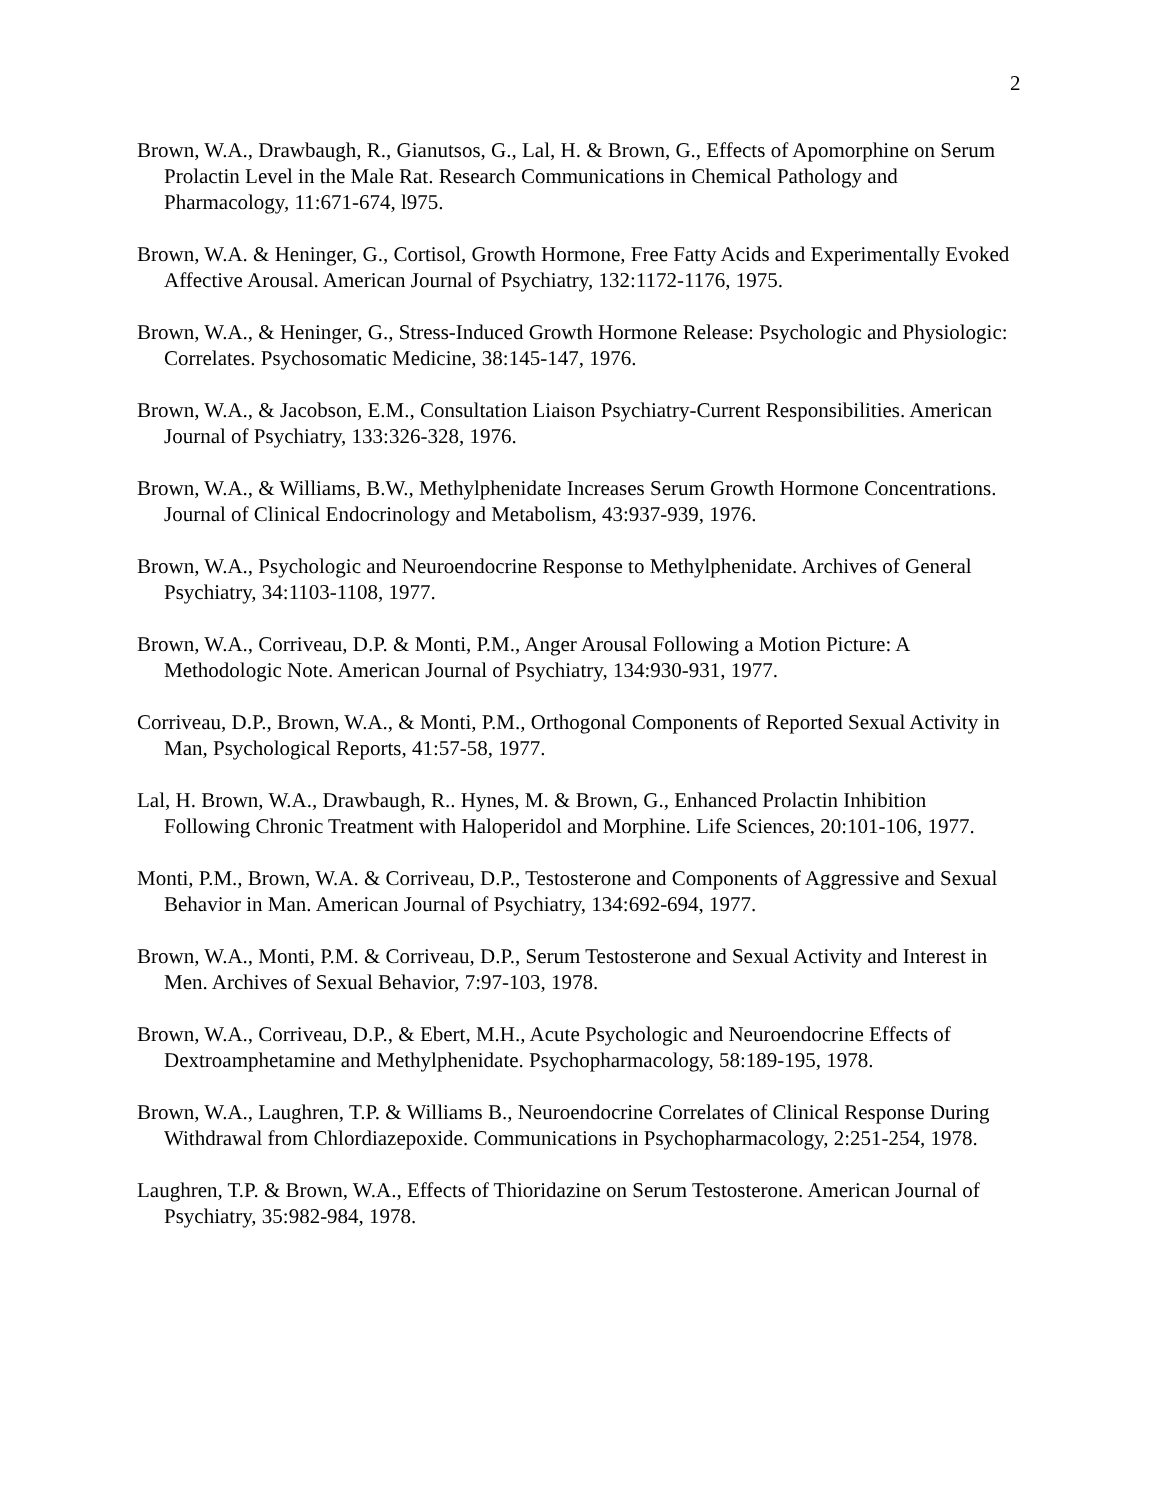2
Brown, W.A., Drawbaugh, R., Gianutsos, G., Lal, H. & Brown, G., Effects of Apomorphine on Serum Prolactin Level in the Male Rat. Research Communications in Chemical Pathology and Pharmacology, 11:671-674, l975.
Brown, W.A. & Heninger, G., Cortisol, Growth Hormone, Free Fatty Acids and Experimentally Evoked Affective Arousal. American Journal of Psychiatry, 132:1172-1176, 1975.
Brown, W.A., & Heninger, G., Stress-Induced Growth Hormone Release: Psychologic and Physiologic: Correlates. Psychosomatic Medicine, 38:145-147, 1976.
Brown, W.A., & Jacobson, E.M., Consultation Liaison Psychiatry-Current Responsibilities. American Journal of Psychiatry, 133:326-328, 1976.
Brown, W.A., & Williams, B.W., Methylphenidate Increases Serum Growth Hormone Concentrations. Journal of Clinical Endocrinology and Metabolism, 43:937-939, 1976.
Brown, W.A., Psychologic and Neuroendocrine Response to Methylphenidate. Archives of General Psychiatry, 34:1103-1108, 1977.
Brown, W.A., Corriveau, D.P. & Monti, P.M., Anger Arousal Following a Motion Picture: A Methodologic Note. American Journal of Psychiatry, 134:930-931, 1977.
Corriveau, D.P., Brown, W.A., & Monti, P.M., Orthogonal Components of Reported Sexual Activity in Man, Psychological Reports, 41:57-58, 1977.
Lal, H. Brown, W.A., Drawbaugh, R.. Hynes, M. & Brown, G., Enhanced Prolactin Inhibition Following Chronic Treatment with Haloperidol and Morphine. Life Sciences, 20:101-106, 1977.
Monti, P.M., Brown, W.A. & Corriveau, D.P., Testosterone and Components of Aggressive and Sexual Behavior in Man. American Journal of Psychiatry, 134:692-694, 1977.
Brown, W.A., Monti, P.M. & Corriveau, D.P., Serum Testosterone and Sexual Activity and Interest in Men. Archives of Sexual Behavior, 7:97-103, 1978.
Brown, W.A., Corriveau, D.P., & Ebert, M.H., Acute Psychologic and Neuroendocrine Effects of Dextroamphetamine and Methylphenidate. Psychopharmacology, 58:189-195, 1978.
Brown, W.A., Laughren, T.P. & Williams B., Neuroendocrine Correlates of Clinical Response During Withdrawal from Chlordiazepoxide. Communications in Psychopharmacology, 2:251-254, 1978.
Laughren, T.P. & Brown, W.A., Effects of Thioridazine on Serum Testosterone. American Journal of Psychiatry, 35:982-984, 1978.